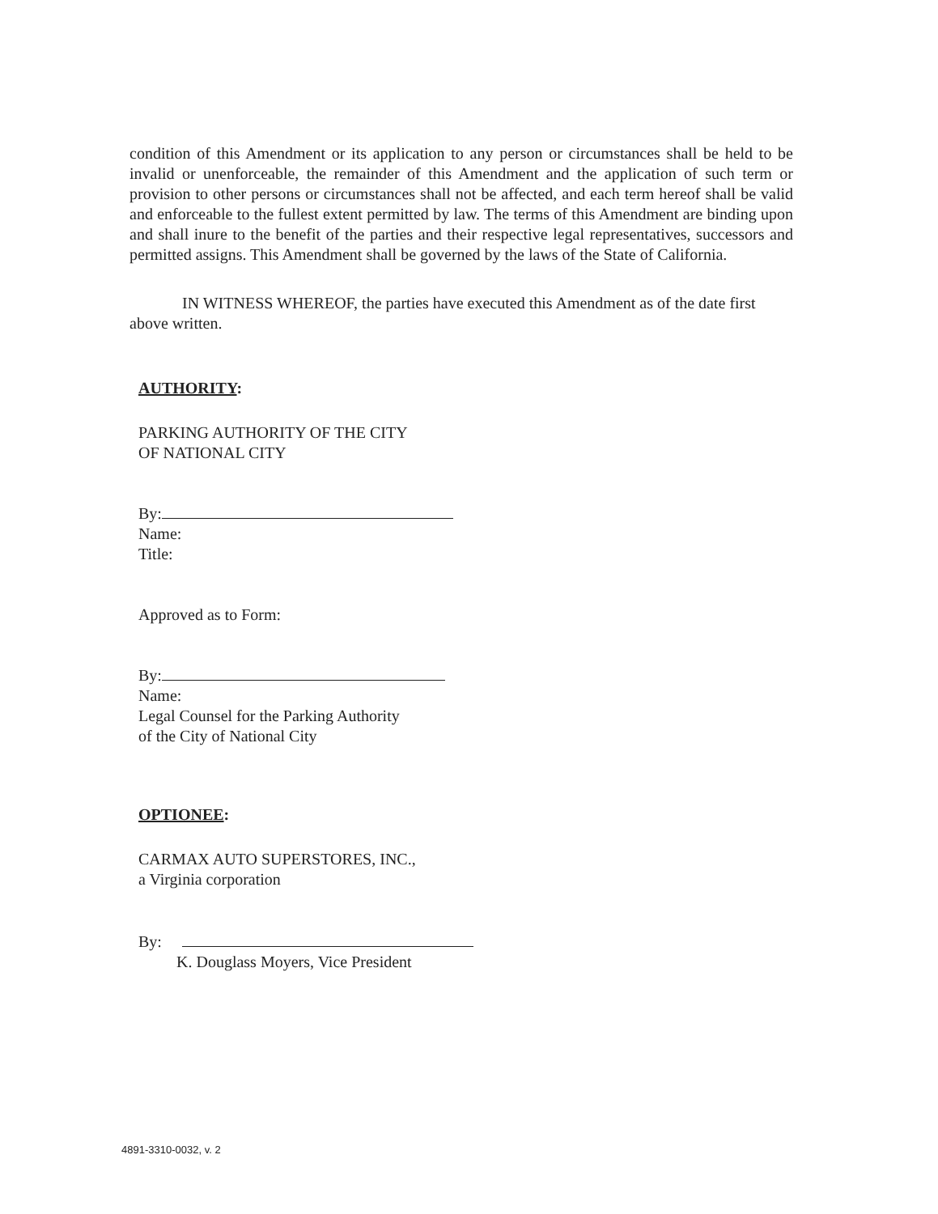condition of this Amendment or its application to any person or circumstances shall be held to be invalid or unenforceable, the remainder of this Amendment and the application of such term or provision to other persons or circumstances shall not be affected, and each term hereof shall be valid and enforceable to the fullest extent permitted by law. The terms of this Amendment are binding upon and shall inure to the benefit of the parties and their respective legal representatives, successors and permitted assigns. This Amendment shall be governed by the laws of the State of California.
IN WITNESS WHEREOF, the parties have executed this Amendment as of the date first above written.
AUTHORITY:
PARKING AUTHORITY OF THE CITY
OF NATIONAL CITY
By:
Name:
Title:
Approved as to Form:
By:
Name:
Legal Counsel for the Parking Authority
of the City of National City
OPTIONEE:
CARMAX AUTO SUPERSTORES, INC.,
a Virginia corporation
By:
K. Douglass Moyers, Vice President
4891-3310-0032, v. 2